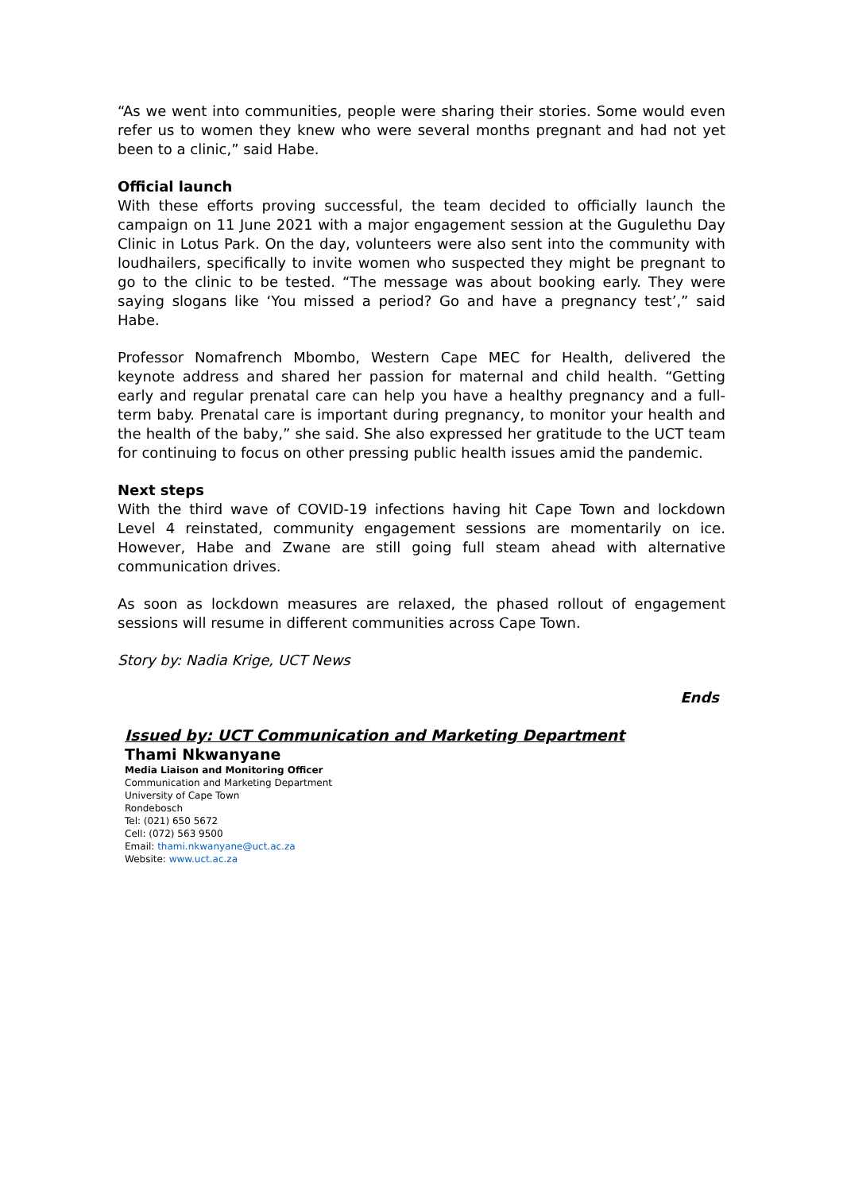“As we went into communities, people were sharing their stories. Some would even refer us to women they knew who were several months pregnant and had not yet been to a clinic,” said Habe.
Official launch
With these efforts proving successful, the team decided to officially launch the campaign on 11 June 2021 with a major engagement session at the Gugulethu Day Clinic in Lotus Park. On the day, volunteers were also sent into the community with loudhailers, specifically to invite women who suspected they might be pregnant to go to the clinic to be tested. “The message was about booking early. They were saying slogans like ‘You missed a period? Go and have a pregnancy test’,” said Habe.
Professor Nomafrench Mbombo, Western Cape MEC for Health, delivered the keynote address and shared her passion for maternal and child health. “Getting early and regular prenatal care can help you have a healthy pregnancy and a full-term baby. Prenatal care is important during pregnancy, to monitor your health and the health of the baby,” she said. She also expressed her gratitude to the UCT team for continuing to focus on other pressing public health issues amid the pandemic.
Next steps
With the third wave of COVID-19 infections having hit Cape Town and lockdown Level 4 reinstated, community engagement sessions are momentarily on ice. However, Habe and Zwane are still going full steam ahead with alternative communication drives.
As soon as lockdown measures are relaxed, the phased rollout of engagement sessions will resume in different communities across Cape Town.
Story by: Nadia Krige, UCT News
Ends
Issued by: UCT Communication and Marketing Department
Thami Nkwanyane
Media Liaison and Monitoring Officer
Communication and Marketing Department
University of Cape Town
Rondebosch
Tel: (021) 650 5672
Cell: (072) 563 9500
Email: thami.nkwanyane@uct.ac.za
Website: www.uct.ac.za